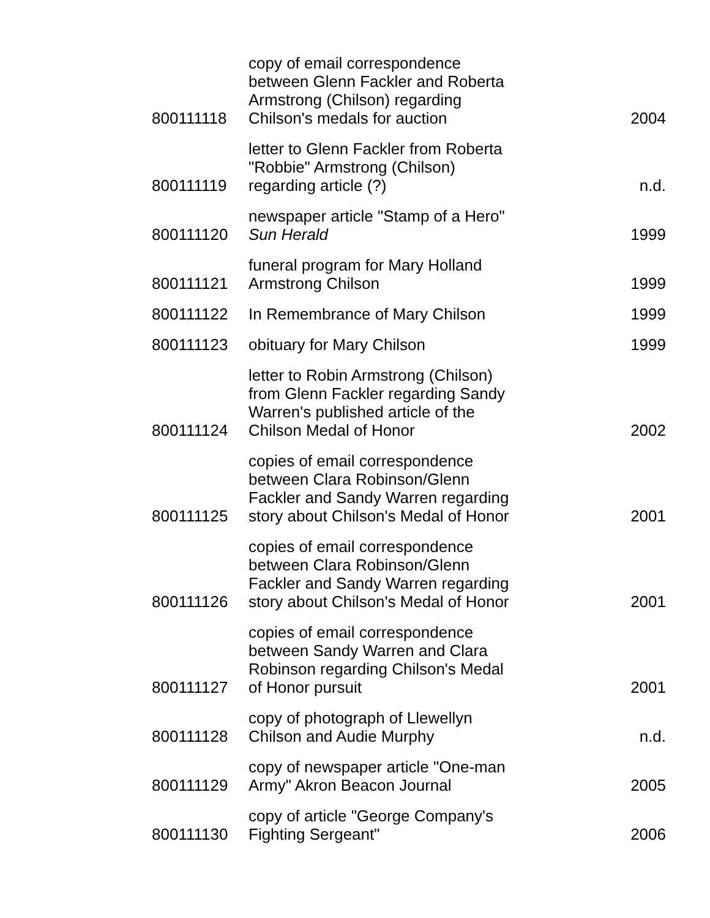| 800111118 | copy of email correspondence between Glenn Fackler and Roberta Armstrong (Chilson) regarding Chilson's medals for auction | 2004 |
| 800111119 | letter to Glenn Fackler from Roberta "Robbie" Armstrong (Chilson) regarding article (?) | n.d. |
| 800111120 | newspaper article "Stamp of a Hero" Sun Herald | 1999 |
| 800111121 | funeral program for Mary Holland Armstrong Chilson | 1999 |
| 800111122 | In Remembrance of Mary Chilson | 1999 |
| 800111123 | obituary for Mary Chilson | 1999 |
| 800111124 | letter to Robin Armstrong (Chilson) from Glenn Fackler regarding Sandy Warren's published article of the Chilson Medal of Honor | 2002 |
| 800111125 | copies of email correspondence between Clara Robinson/Glenn Fackler and Sandy Warren regarding story about Chilson's Medal of Honor | 2001 |
| 800111126 | copies of email correspondence between Clara Robinson/Glenn Fackler and Sandy Warren regarding story about Chilson's Medal of Honor | 2001 |
| 800111127 | copies of email correspondence between Sandy Warren and Clara Robinson regarding Chilson's Medal of Honor pursuit | 2001 |
| 800111128 | copy of photograph of Llewellyn Chilson and Audie Murphy | n.d. |
| 800111129 | copy of newspaper article "One-man Army" Akron Beacon Journal | 2005 |
| 800111130 | copy of article "George Company's Fighting Sergeant" | 2006 |